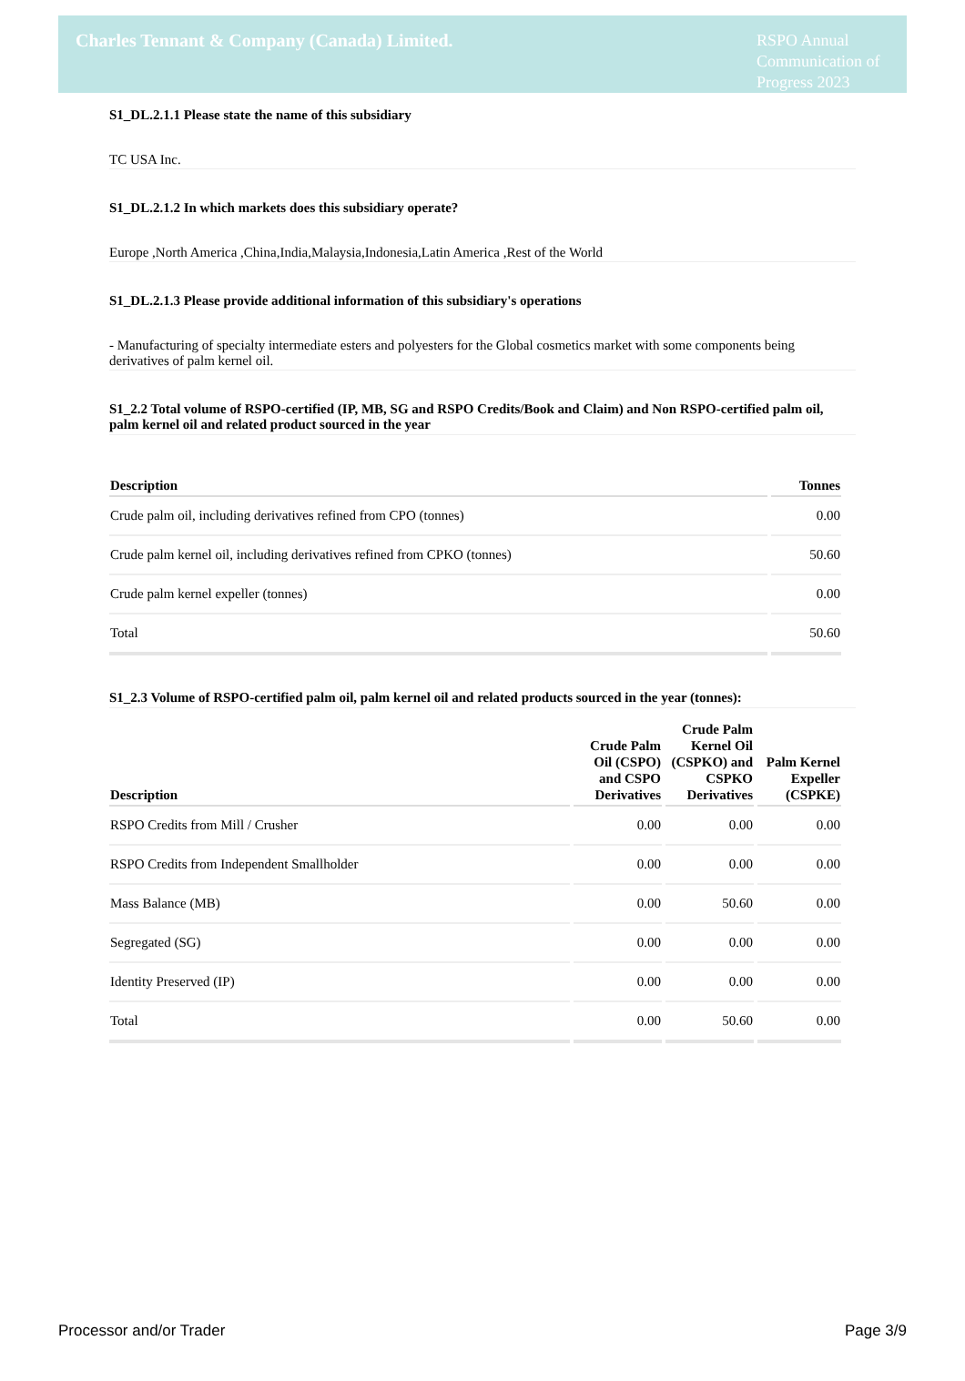Charles Tennant & Company (Canada) Limited.
RSPO Annual Communication of Progress 2023
S1_DL.2.1.1 Please state the name of this subsidiary
TC USA Inc.
S1_DL.2.1.2 In which markets does this subsidiary operate?
Europe ,North America ,China,India,Malaysia,Indonesia,Latin America ,Rest of the World
S1_DL.2.1.3 Please provide additional information of this subsidiary's operations
- Manufacturing of specialty intermediate esters and polyesters for the Global cosmetics market with some components being derivatives of palm kernel oil.
S1_2.2 Total volume of RSPO-certified (IP, MB, SG and RSPO Credits/Book and Claim) and Non RSPO-certified palm oil, palm kernel oil and related product sourced in the year
| Description | Tonnes |
| --- | --- |
| Crude palm oil, including derivatives refined from CPO (tonnes) | 0.00 |
| Crude palm kernel oil, including derivatives refined from CPKO (tonnes) | 50.60 |
| Crude palm kernel expeller (tonnes) | 0.00 |
| Total | 50.60 |
S1_2.3 Volume of RSPO-certified palm oil, palm kernel oil and related products sourced in the year (tonnes):
| Description | Crude Palm Oil (CSPO) and CSPO Derivatives | Crude Palm Kernel Oil (CSPKO) and CSPKO Derivatives | Palm Kernel Expeller (CSPKE) |
| --- | --- | --- | --- |
| RSPO Credits from Mill / Crusher | 0.00 | 0.00 | 0.00 |
| RSPO Credits from Independent Smallholder | 0.00 | 0.00 | 0.00 |
| Mass Balance (MB) | 0.00 | 50.60 | 0.00 |
| Segregated (SG) | 0.00 | 0.00 | 0.00 |
| Identity Preserved (IP) | 0.00 | 0.00 | 0.00 |
| Total | 0.00 | 50.60 | 0.00 |
Processor and/or Trader Page 3/9